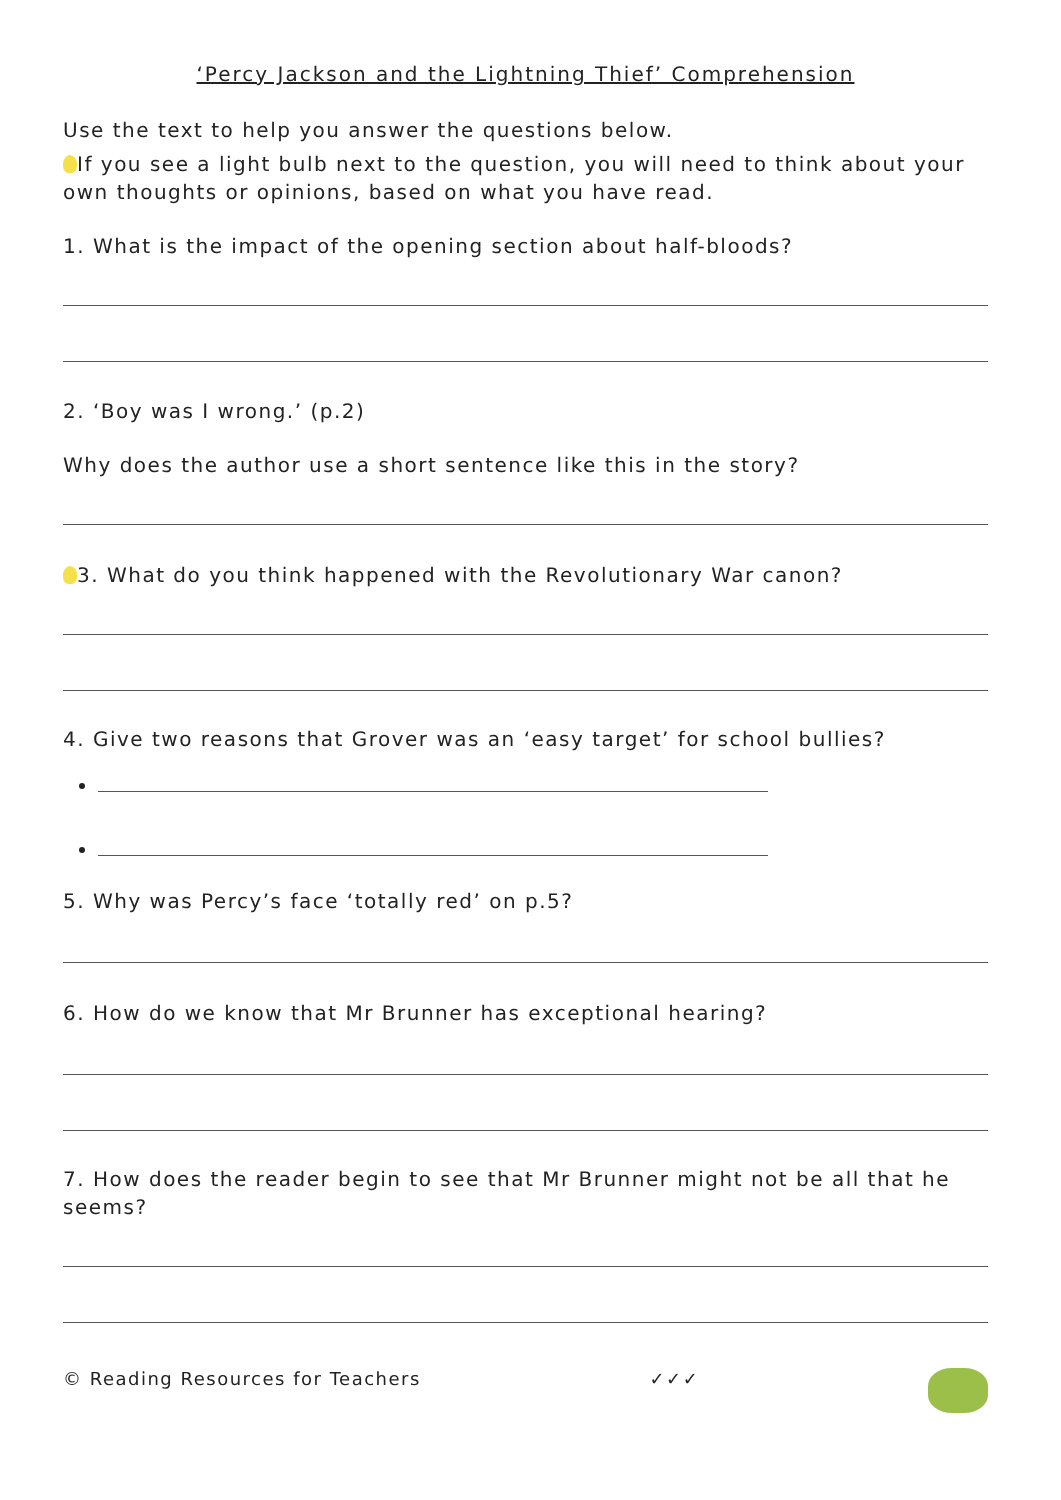‘Percy Jackson and the Lightning Thief’ Comprehension
Use the text to help you answer the questions below.
If you see a light bulb next to the question, you will need to think about your own thoughts or opinions, based on what you have read.
1. What is the impact of the opening section about half-bloods?
2. ‘Boy was I wrong.’ (p.2)
Why does the author use a short sentence like this in the story?
3. What do you think happened with the Revolutionary War canon?
4. Give two reasons that Grover was an ‘easy target’ for school bullies?
5. Why was Percy’s face ‘totally red’ on p.5?
6. How do we know that Mr Brunner has exceptional hearing?
7. How does the reader begin to see that Mr Brunner might not be all that he seems?
© Reading Resources for Teachers ✓✓✓